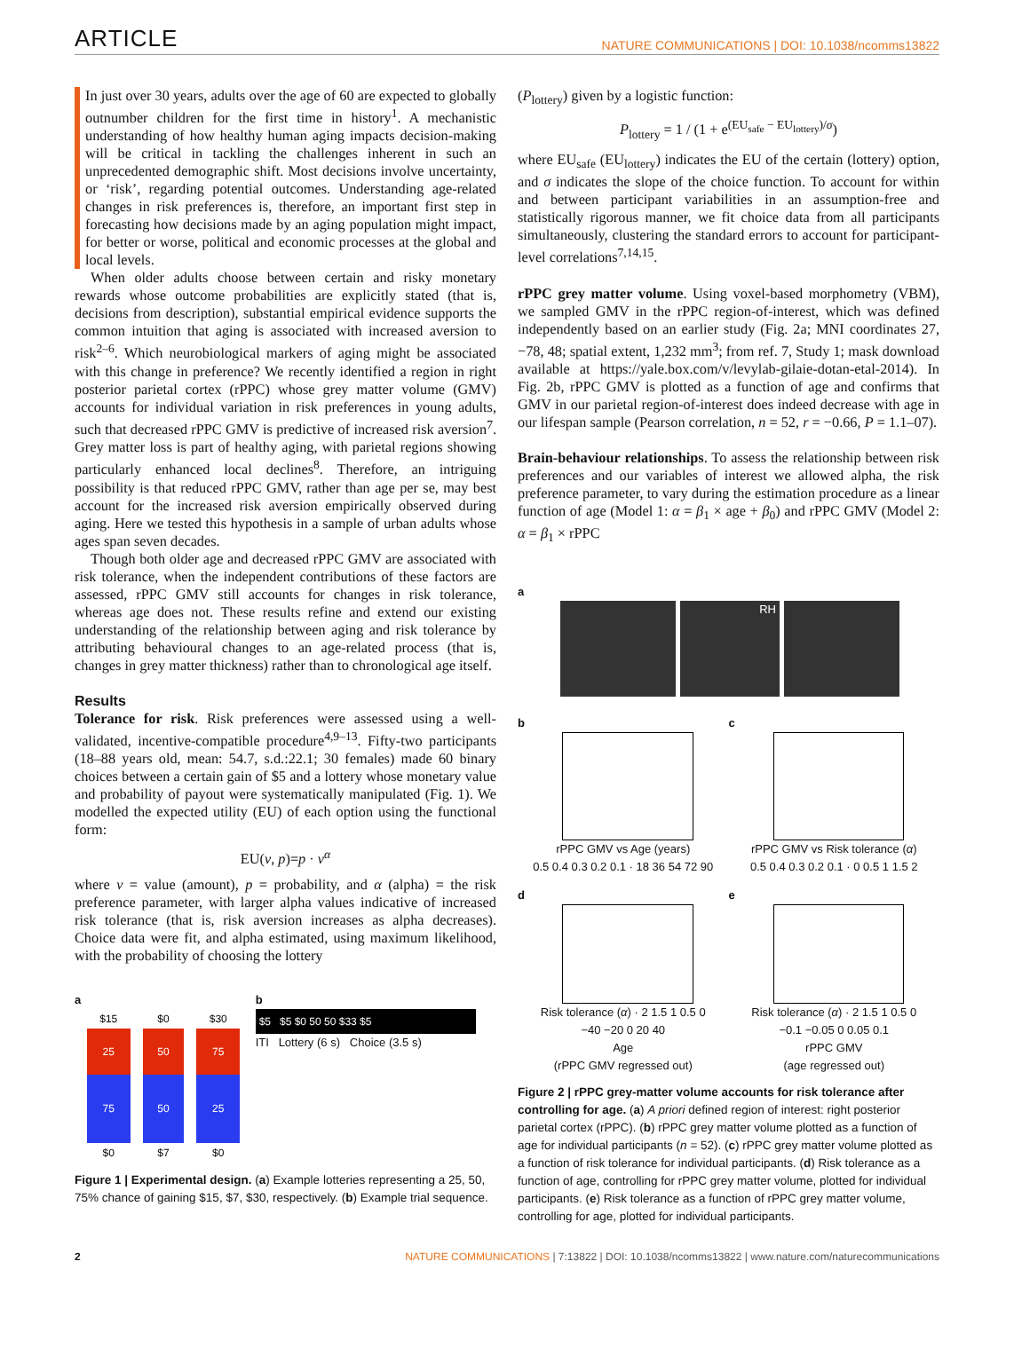ARTICLE NATURE COMMUNICATIONS | DOI: 10.1038/ncomms13822
In just over 30 years, adults over the age of 60 are expected to globally outnumber children for the first time in history<sup>1</sup>. A mechanistic understanding of how healthy human aging impacts decision-making will be critical in tackling the challenges inherent in such an unprecedented demographic shift. Most decisions involve uncertainty, or ‘risk’, regarding potential outcomes. Understanding age-related changes in risk preferences is, therefore, an important first step in forecasting how decisions made by an aging population might impact, for better or worse, political and economic processes at the global and local levels.
When older adults choose between certain and risky monetary rewards whose outcome probabilities are explicitly stated (that is, decisions from description), substantial empirical evidence supports the common intuition that aging is associated with increased aversion to risk<sup>2–6</sup>. Which neurobiological markers of aging might be associated with this change in preference? We recently identified a region in right posterior parietal cortex (rPPC) whose grey matter volume (GMV) accounts for individual variation in risk preferences in young adults, such that decreased rPPC GMV is predictive of increased risk aversion<sup>7</sup>. Grey matter loss is part of healthy aging, with parietal regions showing particularly enhanced local declines<sup>8</sup>. Therefore, an intriguing possibility is that reduced rPPC GMV, rather than age per se, may best account for the increased risk aversion empirically observed during aging. Here we tested this hypothesis in a sample of urban adults whose ages span seven decades.
Though both older age and decreased rPPC GMV are associated with risk tolerance, when the independent contributions of these factors are assessed, rPPC GMV still accounts for changes in risk tolerance, whereas age does not. These results refine and extend our existing understanding of the relationship between aging and risk tolerance by attributing behavioural changes to an age-related process (that is, changes in grey matter thickness) rather than to chronological age itself.
Results
Tolerance for risk. Risk preferences were assessed using a well-validated, incentive-compatible procedure<sup>4,9–13</sup>. Fifty-two participants (18–88 years old, mean: 54.7, s.d.:22.1; 30 females) made 60 binary choices between a certain gain of $5 and a lottery whose monetary value and probability of payout were systematically manipulated (Fig. 1). We modelled the expected utility (EU) of each option using the functional form:
EU(v, p)=p · v<sup>α</sup>
where v = value (amount), p = probability, and α (alpha) = the risk preference parameter, with larger alpha values indicative of increased risk tolerance (that is, risk aversion increases as alpha decreases). Choice data were fit, and alpha estimated, using maximum likelihood, with the probability of choosing the lottery
a
| $15 | $0 | $30 |
| 25 | 50 | 75 |
| 75 | 50 | 25 |
| $0 | $7 | $0 |
b
$5 $5 $0 50 50 $33 $5
ITI Lottery (6 s) Choice (3.5 s)
Figure 1 | Experimental design. (a) Example lotteries representing a 25, 50, 75% chance of gaining $15, $7, $30, respectively. (b) Example trial sequence.
(P<sub>lottery</sub>) given by a logistic function:
P<sub>lottery</sub> = 1 / (1 + e<sup>(EU<sub>safe</sub> − EU<sub>lottery</sub>)/σ</sup>)
where EU<sub>safe</sub> (EU<sub>lottery</sub>) indicates the EU of the certain (lottery) option, and σ indicates the slope of the choice function. To account for within and between participant variabilities in an assumption-free and statistically rigorous manner, we fit choice data from all participants simultaneously, clustering the standard errors to account for participant-level correlations<sup>7,14,15</sup>.
rPPC grey matter volume. Using voxel-based morphometry (VBM), we sampled GMV in the rPPC region-of-interest, which was defined independently based on an earlier study (Fig. 2a; MNI coordinates 27, −78, 48; spatial extent, 1,232 mm<sup>3</sup>; from ref. 7, Study 1; mask download available at https://yale.box.com/v/levylab-gilaie-dotan-etal-2014). In Fig. 2b, rPPC GMV is plotted as a function of age and confirms that GMV in our parietal region-of-interest does indeed decrease with age in our lifespan sample (Pearson correlation, n = 52, r = −0.66, P = 1.1–07).
Brain-behaviour relationships. To assess the relationship between risk preferences and our variables of interest we allowed alpha, the risk preference parameter, to vary during the estimation procedure as a linear function of age (Model 1: α = β<sub>1</sub> × age + β<sub>0</sub>) and rPPC GMV (Model 2: α = β<sub>1</sub> × rPPC
a
RH
b
rPPC GMV vs Age (years)
0.5 0.4 0.3 0.2 0.1 · 18 36 54 72 90
c
rPPC GMV vs Risk tolerance (α)
0.5 0.4 0.3 0.2 0.1 · 0 0.5 1 1.5 2
d
Risk tolerance (α) · 2 1.5 1 0.5 0
−40 −20 0 20 40
Age
(rPPC GMV regressed out)
e
Risk tolerance (α) · 2 1.5 1 0.5 0
−0.1 −0.05 0 0.05 0.1
rPPC GMV
(age regressed out)
Figure 2 | rPPC grey-matter volume accounts for risk tolerance after controlling for age. (a) A priori defined region of interest: right posterior parietal cortex (rPPC). (b) rPPC grey matter volume plotted as a function of age for individual participants (n = 52). (c) rPPC grey matter volume plotted as a function of risk tolerance for individual participants. (d) Risk tolerance as a function of age, controlling for rPPC grey matter volume, plotted for individual participants. (e) Risk tolerance as a function of rPPC grey matter volume, controlling for age, plotted for individual participants.
2 NATURE COMMUNICATIONS | 7:13822 | DOI: 10.1038/ncomms13822 | www.nature.com/naturecommunications